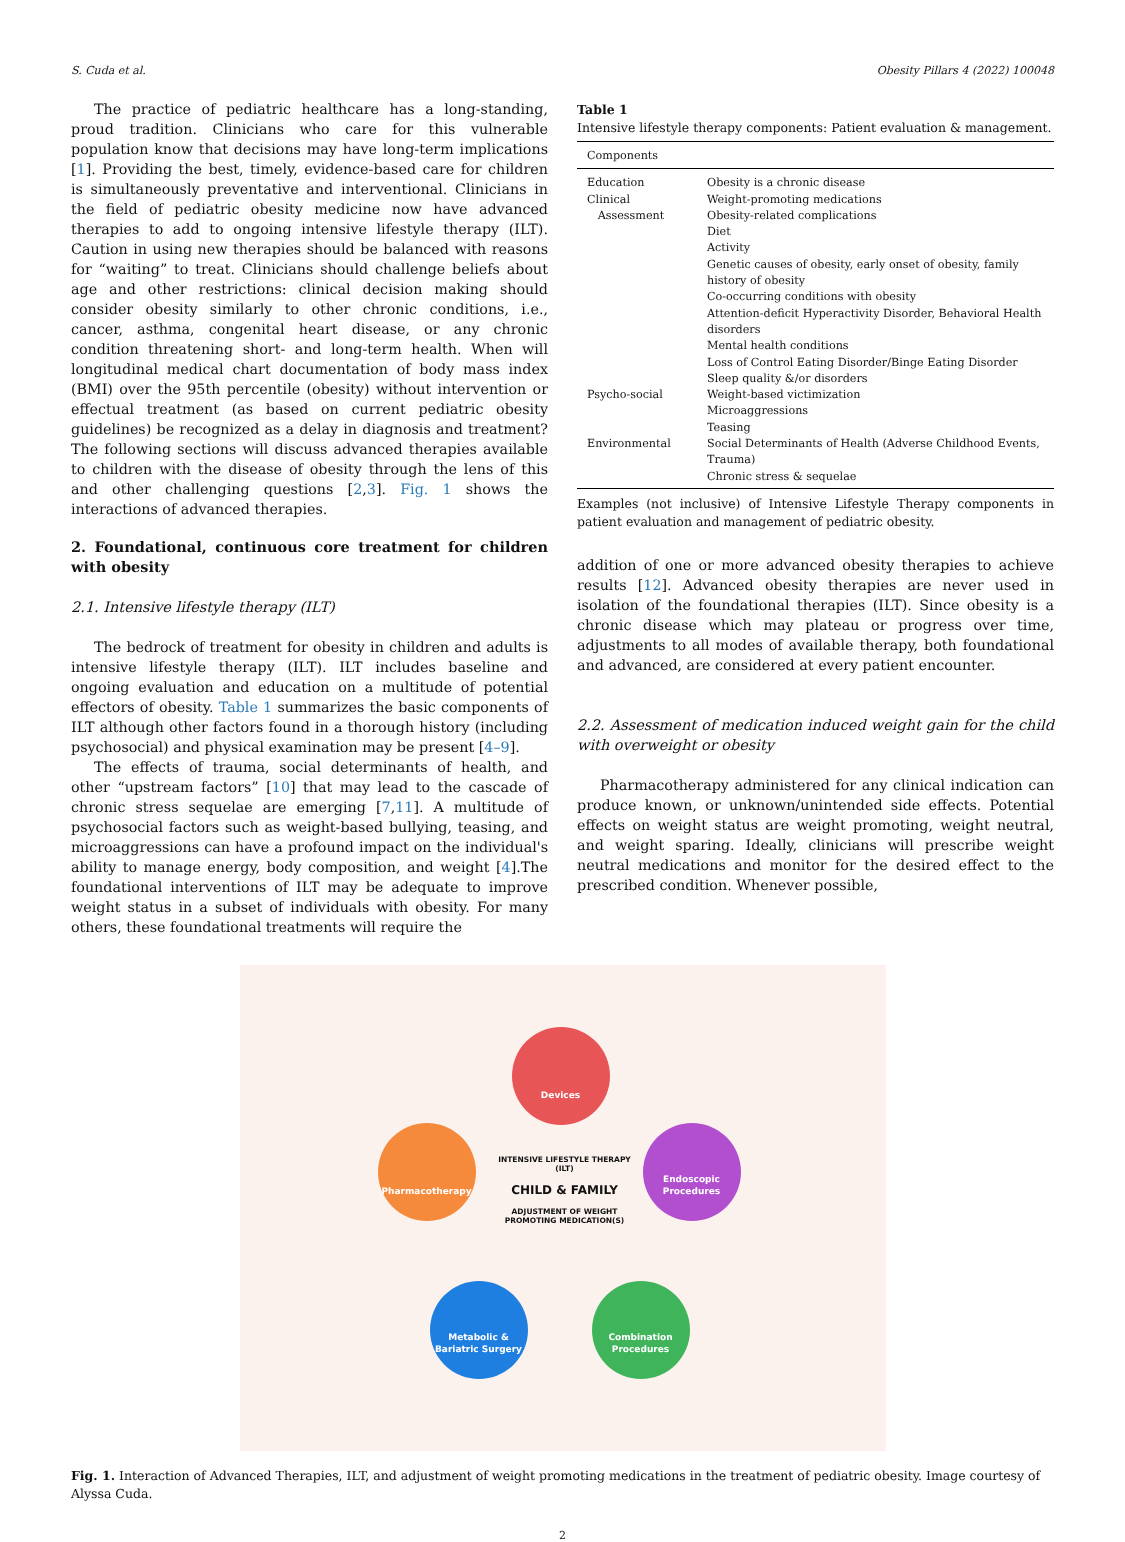S. Cuda et al. Obesity Pillars 4 (2022) 100048
The practice of pediatric healthcare has a long-standing, proud tradition. Clinicians who care for this vulnerable population know that decisions may have long-term implications [1]. Providing the best, timely, evidence-based care for children is simultaneously preventative and interventional. Clinicians in the field of pediatric obesity medicine now have advanced therapies to add to ongoing intensive lifestyle therapy (ILT). Caution in using new therapies should be balanced with reasons for “waiting” to treat. Clinicians should challenge beliefs about age and other restrictions: clinical decision making should consider obesity similarly to other chronic conditions, i.e., cancer, asthma, congenital heart disease, or any chronic condition threatening short- and long-term health. When will longitudinal medical chart documentation of body mass index (BMI) over the 95th percentile (obesity) without intervention or effectual treatment (as based on current pediatric obesity guidelines) be recognized as a delay in diagnosis and treatment? The following sections will discuss advanced therapies available to children with the disease of obesity through the lens of this and other challenging questions [2,3]. Fig. 1 shows the interactions of advanced therapies.
2. Foundational, continuous core treatment for children with obesity
2.1. Intensive lifestyle therapy (ILT)
The bedrock of treatment for obesity in children and adults is intensive lifestyle therapy (ILT). ILT includes baseline and ongoing evaluation and education on a multitude of potential effectors of obesity. Table 1 summarizes the basic components of ILT although other factors found in a thorough history (including psychosocial) and physical examination may be present [4–9].
The effects of trauma, social determinants of health, and other “upstream factors” [10] that may lead to the cascade of chronic stress sequelae are emerging [7,11]. A multitude of psychosocial factors such as weight-based bullying, teasing, and microaggressions can have a profound impact on the individual's ability to manage energy, body composition, and weight [4].The foundational interventions of ILT may be adequate to improve weight status in a subset of individuals with obesity. For many others, these foundational treatments will require the
Table 1
Intensive lifestyle therapy components: Patient evaluation & management.
| Components | |
| --- | --- |
| Education | Obesity is a chronic disease |
| Clinical | Weight-promoting medications |
| Assessment | Obesity-related complications |
| | Diet |
| | Activity |
| | Genetic causes of obesity, early onset of obesity, family history of obesity |
| | Co-occurring conditions with obesity |
| | Attention-deficit Hyperactivity Disorder, Behavioral Health disorders |
| | Mental health conditions |
| | Loss of Control Eating Disorder/Binge Eating Disorder |
| | Sleep quality &/or disorders |
| Psycho-social | Weight-based victimization |
| | Microaggressions |
| | Teasing |
| Environmental | Social Determinants of Health (Adverse Childhood Events, Trauma) |
| | Chronic stress & sequelae |
Examples (not inclusive) of Intensive Lifestyle Therapy components in patient evaluation and management of pediatric obesity.
addition of one or more advanced obesity therapies to achieve results [12]. Advanced obesity therapies are never used in isolation of the foundational therapies (ILT). Since obesity is a chronic disease which may plateau or progress over time, adjustments to all modes of available therapy, both foundational and advanced, are considered at every patient encounter.
2.2. Assessment of medication induced weight gain for the child with overweight or obesity
Pharmacotherapy administered for any clinical indication can produce known, or unknown/unintended side effects. Potential effects on weight status are weight promoting, weight neutral, and weight sparing. Ideally, clinicians will prescribe weight neutral medications and monitor for the desired effect to the prescribed condition. Whenever possible,
Devices
Pharmacotherapy
Endoscopic Procedures
Metabolic & Bariatric Surgery
Combination Procedures
INTENSIVE LIFESTYLE THERAPY (ILT)
CHILD & FAMILY
ADJUSTMENT OF WEIGHT PROMOTING MEDICATION(S)
Fig. 1. Interaction of Advanced Therapies, ILT, and adjustment of weight promoting medications in the treatment of pediatric obesity. Image courtesy of Alyssa Cuda.
2